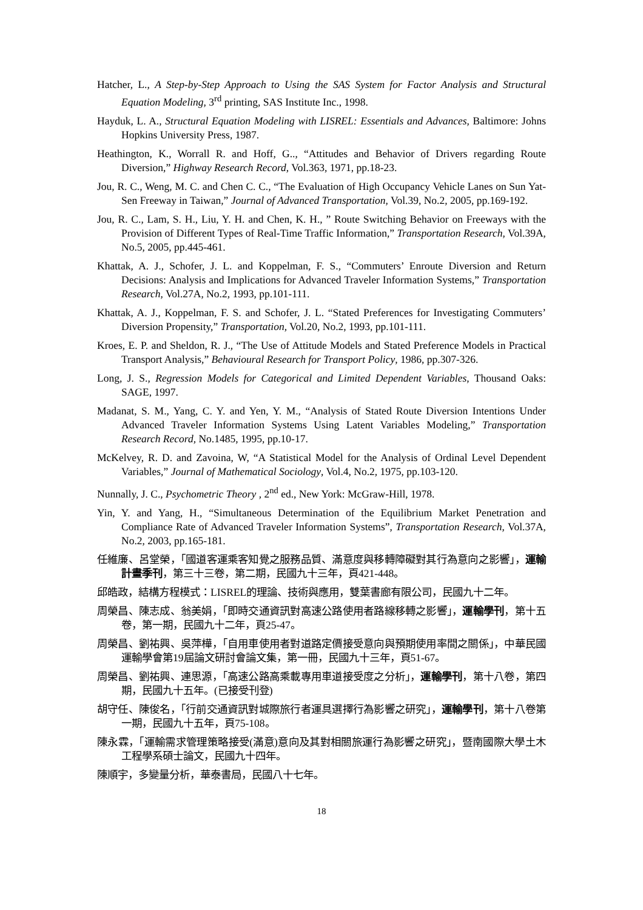Hatcher, L., A Step-by-Step Approach to Using the SAS System for Factor Analysis and Structural Equation Modeling, 3<sup>rd</sup> printing, SAS Institute Inc., 1998.
Hayduk, L. A., Structural Equation Modeling with LISREL: Essentials and Advances, Baltimore: Johns Hopkins University Press, 1987.
Heathington, K., Worrall R. and Hoff, G.., “Attitudes and Behavior of Drivers regarding Route Diversion,” Highway Research Record, Vol.363, 1971, pp.18-23.
Jou, R. C., Weng, M. C. and Chen C. C., “The Evaluation of High Occupancy Vehicle Lanes on Sun Yat-Sen Freeway in Taiwan,” Journal of Advanced Transportation, Vol.39, No.2, 2005, pp.169-192.
Jou, R. C., Lam, S. H., Liu, Y. H. and Chen, K. H., ” Route Switching Behavior on Freeways with the Provision of Different Types of Real-Time Traffic Information,” Transportation Research, Vol.39A, No.5, 2005, pp.445-461.
Khattak, A. J., Schofer, J. L. and Koppelman, F. S., “Commuters’ Enroute Diversion and Return Decisions: Analysis and Implications for Advanced Traveler Information Systems,” Transportation Research, Vol.27A, No.2, 1993, pp.101-111.
Khattak, A. J., Koppelman, F. S. and Schofer, J. L. “Stated Preferences for Investigating Commuters’ Diversion Propensity,” Transportation, Vol.20, No.2, 1993, pp.101-111.
Kroes, E. P. and Sheldon, R. J., “The Use of Attitude Models and Stated Preference Models in Practical Transport Analysis,” Behavioural Research for Transport Policy, 1986, pp.307-326.
Long, J. S., Regression Models for Categorical and Limited Dependent Variables, Thousand Oaks: SAGE, 1997.
Madanat, S. M., Yang, C. Y. and Yen, Y. M., “Analysis of Stated Route Diversion Intentions Under Advanced Traveler Information Systems Using Latent Variables Modeling,” Transportation Research Record, No.1485, 1995, pp.10-17.
McKelvey, R. D. and Zavoina, W, “A Statistical Model for the Analysis of Ordinal Level Dependent Variables,” Journal of Mathematical Sociology, Vol.4, No.2, 1975, pp.103-120.
Nunnally, J. C., Psychometric Theory , 2<sup>nd</sup> ed., New York: McGraw-Hill, 1978.
Yin, Y. and Yang, H., “Simultaneous Determination of the Equilibrium Market Penetration and Compliance Rate of Advanced Traveler Information Systems”, Transportation Research, Vol.37A, No.2, 2003, pp.165-181.
任維廉、呂堂榮，「國道客運乘客知覺之服務品質、滿意度與移轉障礙對其行為意向之影響」，運輸計畫季刊，第三十三卷，第二期，民國九十三年，頁421-448。
邱皓政，結構方程模式：LISREL的理論、技術與應用，雙葉書廊有限公司，民國九十二年。
周榮昌、陳志成、翁美娟，「即時交通資訊對高速公路使用者路線移轉之影響」，運輸學刊，第十五卷，第一期，民國九十二年，頁25-47。
周榮昌、劉祐興、吳萍樺，「自用車使用者對道路定價接受意向與預期使用率間之關係」，中華民國運輸學會第19屆論文研討會論文集，第一冊，民國九十三年，頁51-67。
周榮昌、劉祐興、連思源，「高速公路高乘載專用車道接受度之分析」，運輸學刊，第十八卷，第四期，民國九十五年。(已接受刊登)
胡守任、陳俊名，「行前交通資訊對城際旅行者運具選擇行為影響之研究」，運輸學刊，第十八卷第一期，民國九十五年，頁75-108。
陳永霖，「運輸需求管理策略接受(滿意)意向及其對相關旅運行為影響之研究」，暨南國際大學土木工程學系碩士論文，民國九十四年。
陳順宇，多變量分析，華泰書局，民國八十七年。
18